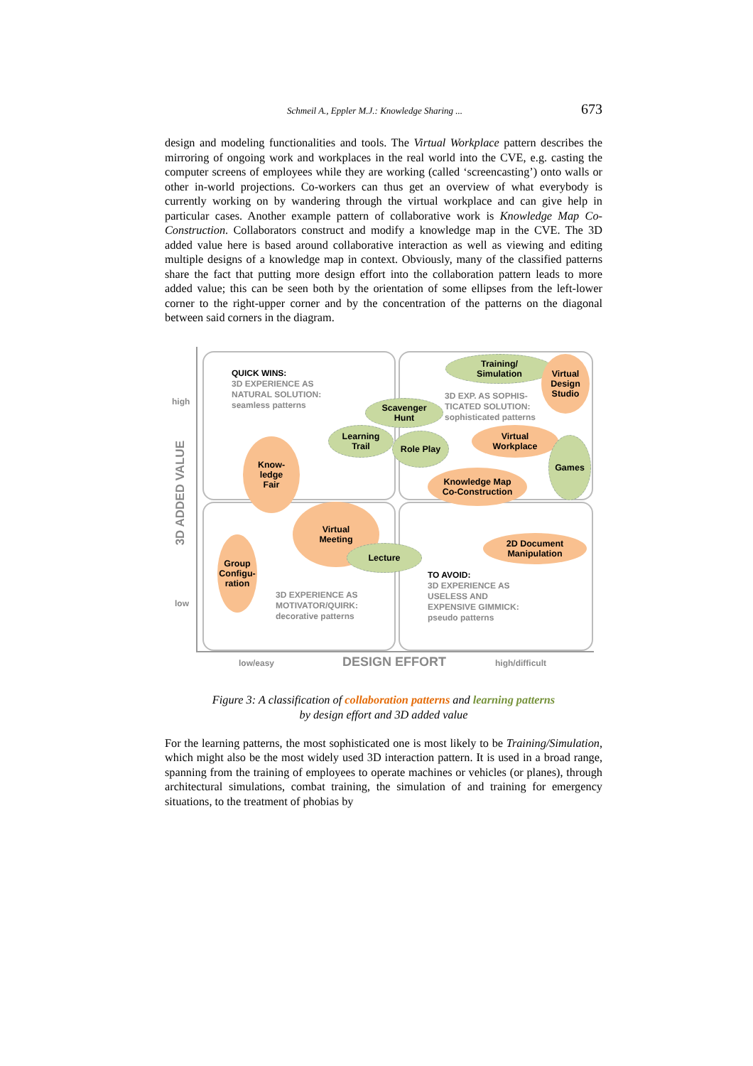Schmeil A., Eppler M.J.: Knowledge Sharing ... 673
design and modeling functionalities and tools. The Virtual Workplace pattern describes the mirroring of ongoing work and workplaces in the real world into the CVE, e.g. casting the computer screens of employees while they are working (called ‘screencasting’) onto walls or other in-world projections. Co-workers can thus get an overview of what everybody is currently working on by wandering through the virtual workplace and can give help in particular cases. Another example pattern of collaborative work is Knowledge Map Co-Construction. Collaborators construct and modify a knowledge map in the CVE. The 3D added value here is based around collaborative interaction as well as viewing and editing multiple designs of a knowledge map in context. Obviously, many of the classified patterns share the fact that putting more design effort into the collaboration pattern leads to more added value; this can be seen both by the orientation of some ellipses from the left-lower corner to the right-upper corner and by the concentration of the patterns on the diagonal between said corners in the diagram.
high
low
3D ADDED VALUE
QUICK WINS:
3D EXPERIENCE AS
NATURAL SOLUTION:
seamless patterns
3D EXP. AS SOPHIS-
TICATED SOLUTION:
sophisticated patterns
3D EXPERIENCE AS
MOTIVATOR/QUIRK:
decorative patterns
TO AVOID:
3D EXPERIENCE AS
USELESS AND
EXPENSIVE GIMMICK:
pseudo patterns
Training/
Simulation
Virtual
Design
Studio
Scavenger
Hunt
Learning
Trail
Role Play
Virtual
Workplace
Games
Knowledge Map
Co-Construction
Know-
ledge
Fair
Virtual
Meeting
Lecture
2D Document
Manipulation
Group
Configu-
ration
low/easy DESIGN EFFORT high/difficult
Figure 3: A classification of collaboration patterns and learning patterns
by design effort and 3D added value
For the learning patterns, the most sophisticated one is most likely to be Training/Simulation, which might also be the most widely used 3D interaction pattern. It is used in a broad range, spanning from the training of employees to operate machines or vehicles (or planes), through architectural simulations, combat training, the simulation of and training for emergency situations, to the treatment of phobias by